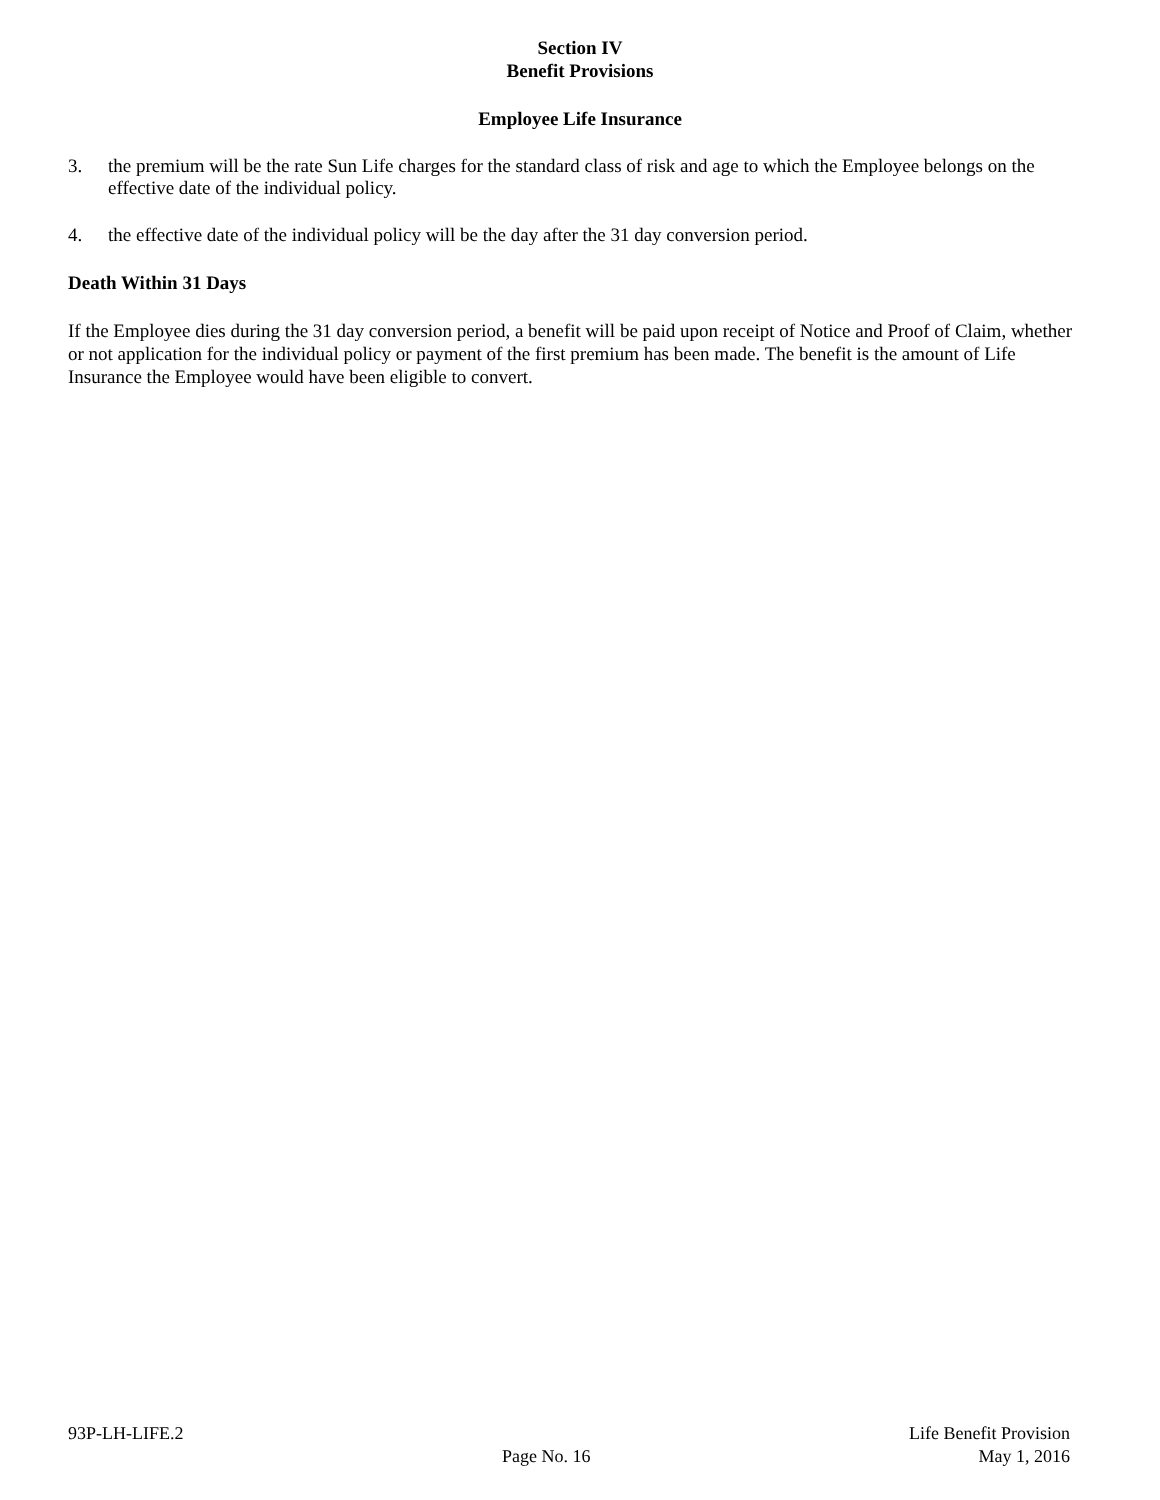Section IV
Benefit Provisions
Employee Life Insurance
3. the premium will be the rate Sun Life charges for the standard class of risk and age to which the Employee belongs on the effective date of the individual policy.
4. the effective date of the individual policy will be the day after the 31 day conversion period.
Death Within 31 Days
If the Employee dies during the 31 day conversion period, a benefit will be paid upon receipt of Notice and Proof of Claim, whether or not application for the individual policy or payment of the first premium has been made. The benefit is the amount of Life Insurance the Employee would have been eligible to convert.
93P-LH-LIFE.2
Page No. 16
Life Benefit Provision
May 1, 2016